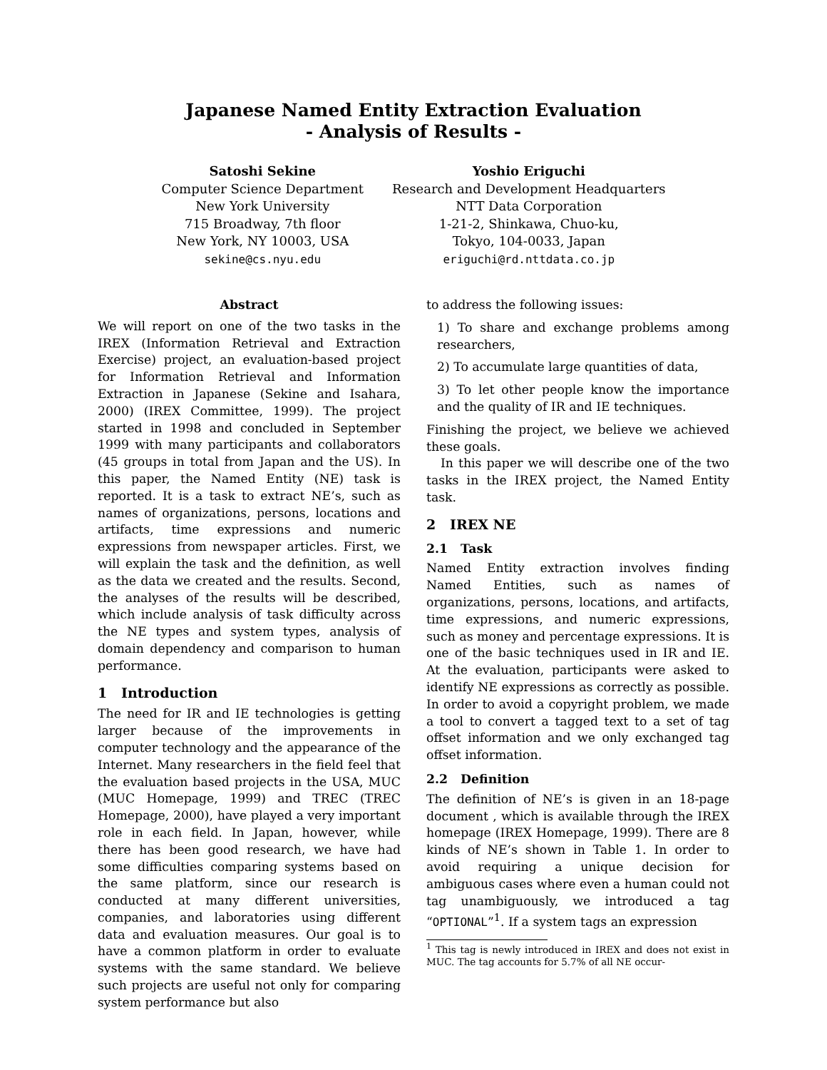Japanese Named Entity Extraction Evaluation
- Analysis of Results -
Satoshi Sekine
Computer Science Department
New York University
715 Broadway, 7th floor
New York, NY 10003, USA
sekine@cs.nyu.edu
Yoshio Eriguchi
Research and Development Headquarters
NTT Data Corporation
1-21-2, Shinkawa, Chuo-ku,
Tokyo, 104-0033, Japan
eriguchi@rd.nttdata.co.jp
Abstract
We will report on one of the two tasks in the IREX (Information Retrieval and Extraction Exercise) project, an evaluation-based project for Information Retrieval and Information Extraction in Japanese (Sekine and Isahara, 2000) (IREX Committee, 1999). The project started in 1998 and concluded in September 1999 with many participants and collaborators (45 groups in total from Japan and the US). In this paper, the Named Entity (NE) task is reported. It is a task to extract NE’s, such as names of organizations, persons, locations and artifacts, time expressions and numeric expressions from newspaper articles. First, we will explain the task and the definition, as well as the data we created and the results. Second, the analyses of the results will be described, which include analysis of task difficulty across the NE types and system types, analysis of domain dependency and comparison to human performance.
1 Introduction
The need for IR and IE technologies is getting larger because of the improvements in computer technology and the appearance of the Internet. Many researchers in the field feel that the evaluation based projects in the USA, MUC (MUC Homepage, 1999) and TREC (TREC Homepage, 2000), have played a very important role in each field. In Japan, however, while there has been good research, we have had some difficulties comparing systems based on the same platform, since our research is conducted at many different universities, companies, and laboratories using different data and evaluation measures. Our goal is to have a common platform in order to evaluate systems with the same standard. We believe such projects are useful not only for comparing system performance but also
to address the following issues:
1) To share and exchange problems among researchers,
2) To accumulate large quantities of data,
3) To let other people know the importance and the quality of IR and IE techniques.
Finishing the project, we believe we achieved these goals.
In this paper we will describe one of the two tasks in the IREX project, the Named Entity task.
2 IREX NE
2.1 Task
Named Entity extraction involves finding Named Entities, such as names of organizations, persons, locations, and artifacts, time expressions, and numeric expressions, such as money and percentage expressions. It is one of the basic techniques used in IR and IE. At the evaluation, participants were asked to identify NE expressions as correctly as possible. In order to avoid a copyright problem, we made a tool to convert a tagged text to a set of tag offset information and we only exchanged tag offset information.
2.2 Definition
The definition of NE’s is given in an 18-page document , which is available through the IREX homepage (IREX Homepage, 1999). There are 8 kinds of NE’s shown in Table 1. In order to avoid requiring a unique decision for ambiguous cases where even a human could not tag unambiguously, we introduced a tag “OPTIONAL”<sup>1</sup>. If a system tags an expression
<sup>1</sup> This tag is newly introduced in IREX and does not exist in MUC. The tag accounts for 5.7% of all NE occur-